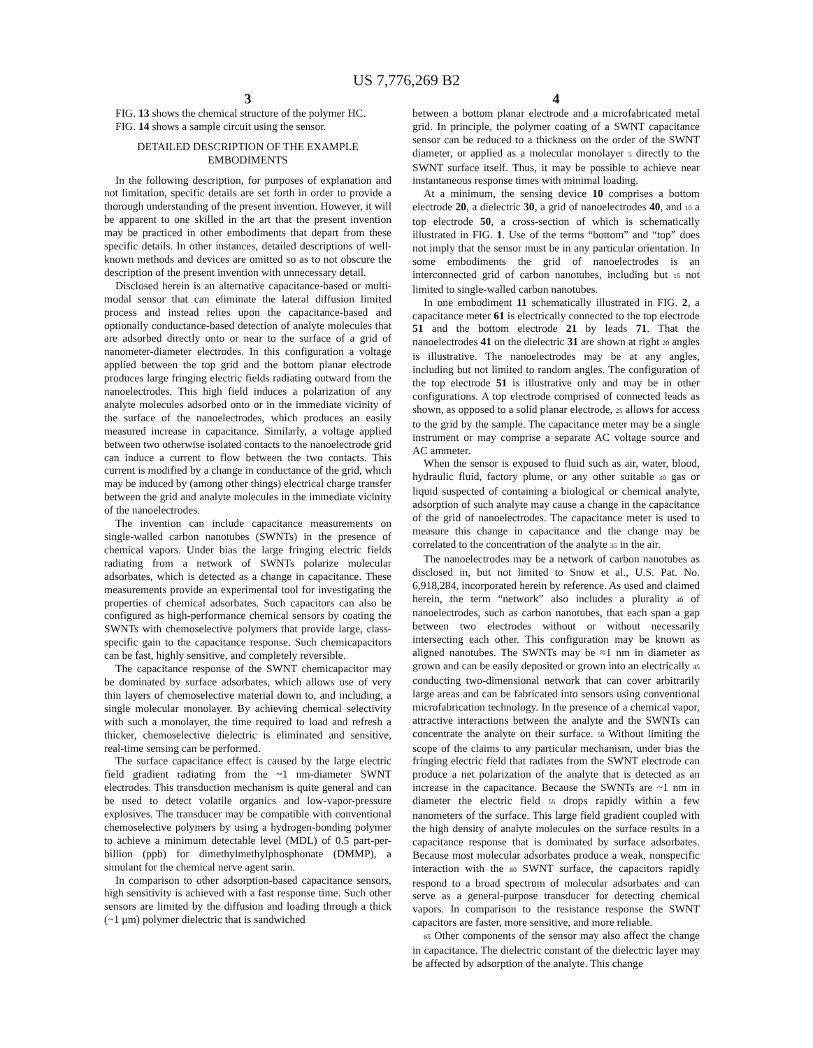US 7,776,269 B2
3
FIG. 13 shows the chemical structure of the polymer HC.
FIG. 14 shows a sample circuit using the sensor.
DETAILED DESCRIPTION OF THE EXAMPLE EMBODIMENTS
In the following description, for purposes of explanation and not limitation, specific details are set forth in order to provide a thorough understanding of the present invention. However, it will be apparent to one skilled in the art that the present invention may be practiced in other embodiments that depart from these specific details. In other instances, detailed descriptions of well-known methods and devices are omitted so as to not obscure the description of the present invention with unnecessary detail.
Disclosed herein is an alternative capacitance-based or multi-modal sensor that can eliminate the lateral diffusion limited process and instead relies upon the capacitance-based and optionally conductance-based detection of analyte molecules that are adsorbed directly onto or near to the surface of a grid of nanometer-diameter electrodes. In this configuration a voltage applied between the top grid and the bottom planar electrode produces large fringing electric fields radiating outward from the nanoelectrodes. This high field induces a polarization of any analyte molecules adsorbed onto or in the immediate vicinity of the surface of the nanoelectrodes, which produces an easily measured increase in capacitance. Similarly, a voltage applied between two otherwise isolated contacts to the nanoelectrode grid can induce a current to flow between the two contacts. This current is modified by a change in conductance of the grid, which may be induced by (among other things) electrical charge transfer between the grid and analyte molecules in the immediate vicinity of the nanoelectrodes.
The invention can include capacitance measurements on single-walled carbon nanotubes (SWNTs) in the presence of chemical vapors. Under bias the large fringing electric fields radiating from a network of SWNTs polarize molecular adsorbates, which is detected as a change in capacitance. These measurements provide an experimental tool for investigating the properties of chemical adsorbates. Such capacitors can also be configured as high-performance chemical sensors by coating the SWNTs with chemoselective polymers that provide large, class-specific gain to the capacitance response. Such chemicapacitors can be fast, highly sensitive, and completely reversible.
The capacitance response of the SWNT chemicapacitor may be dominated by surface adsorbates, which allows use of very thin layers of chemoselective material down to, and including, a single molecular monolayer. By achieving chemical selectivity with such a monolayer, the time required to load and refresh a thicker, chemoselective dielectric is eliminated and sensitive, real-time sensing can be performed.
The surface capacitance effect is caused by the large electric field gradient radiating from the ~1 nm-diameter SWNT electrodes. This transduction mechanism is quite general and can be used to detect volatile organics and low-vapor-pressure explosives. The transducer may be compatible with conventional chemoselective polymers by using a hydrogen-bonding polymer to achieve a minimum detectable level (MDL) of 0.5 part-per-billion (ppb) for dimethylmethylphosphonate (DMMP), a simulant for the chemical nerve agent sarin.
In comparison to other adsorption-based capacitance sensors, high sensitivity is achieved with a fast response time. Such other sensors are limited by the diffusion and loading through a thick (~1 μm) polymer dielectric that is sandwiched
4
between a bottom planar electrode and a microfabricated metal grid. In principle, the polymer coating of a SWNT capacitance sensor can be reduced to a thickness on the order of the SWNT diameter, or applied as a molecular monolayer 5 directly to the SWNT surface itself. Thus, it may be possible to achieve near instantaneous response times with minimal loading.
At a minimum, the sensing device 10 comprises a bottom electrode 20, a dielectric 30, a grid of nanoelectrodes 40, and 10 a top electrode 50, a cross-section of which is schematically illustrated in FIG. 1. Use of the terms “bottom” and “top” does not imply that the sensor must be in any particular orientation. In some embodiments the grid of nanoelectrodes is an interconnected grid of carbon nanotubes, including but 15 not limited to single-walled carbon nanotubes.
In one embodiment 11 schematically illustrated in FIG. 2, a capacitance meter 61 is electrically connected to the top electrode 51 and the bottom electrode 21 by leads 71. That the nanoelectrodes 41 on the dielectric 31 are shown at right 20 angles is illustrative. The nanoelectrodes may be at any angles, including but not limited to random angles. The configuration of the top electrode 51 is illustrative only and may be in other configurations. A top electrode comprised of connected leads as shown, as opposed to a solid planar electrode, 25 allows for access to the grid by the sample. The capacitance meter may be a single instrument or may comprise a separate AC voltage source and AC ammeter.
When the sensor is exposed to fluid such as air, water, blood, hydraulic fluid, factory plume, or any other suitable 30 gas or liquid suspected of containing a biological or chemical analyte, adsorption of such analyte may cause a change in the capacitance of the grid of nanoelectrodes. The capacitance meter is used to measure this change in capacitance and the change may be correlated to the concentration of the analyte 35 in the air.
The nanoelectrodes may be a network of carbon nanotubes as disclosed in, but not limited to Snow et al., U.S. Pat. No. 6,918,284, incorporated herein by reference. As used and claimed herein, the term “network” also includes a plurality 40 of nanoelectrodes, such as carbon nanotubes, that each span a gap between two electrodes without or without necessarily intersecting each other. This configuration may be known as aligned nanotubes. The SWNTs may be ≈1 nm in diameter as grown and can be easily deposited or grown into an electrically 45 conducting two-dimensional network that can cover arbitrarily large areas and can be fabricated into sensors using conventional microfabrication technology. In the presence of a chemical vapor, attractive interactions between the analyte and the SWNTs can concentrate the analyte on their surface. 50 Without limiting the scope of the claims to any particular mechanism, under bias the fringing electric field that radiates from the SWNT electrode can produce a net polarization of the analyte that is detected as an increase in the capacitance. Because the SWNTs are ~1 nm in diameter the electric field 55 drops rapidly within a few nanometers of the surface. This large field gradient coupled with the high density of analyte molecules on the surface results in a capacitance response that is dominated by surface adsorbates. Because most molecular adsorbates produce a weak, nonspecific interaction with the 60 SWNT surface, the capacitors rapidly respond to a broad spectrum of molecular adsorbates and can serve as a general-purpose transducer for detecting chemical vapors. In comparison to the resistance response the SWNT capacitors are faster, more sensitive, and more reliable.
65 Other components of the sensor may also affect the change in capacitance. The dielectric constant of the dielectric layer may be affected by adsorption of the analyte. This change